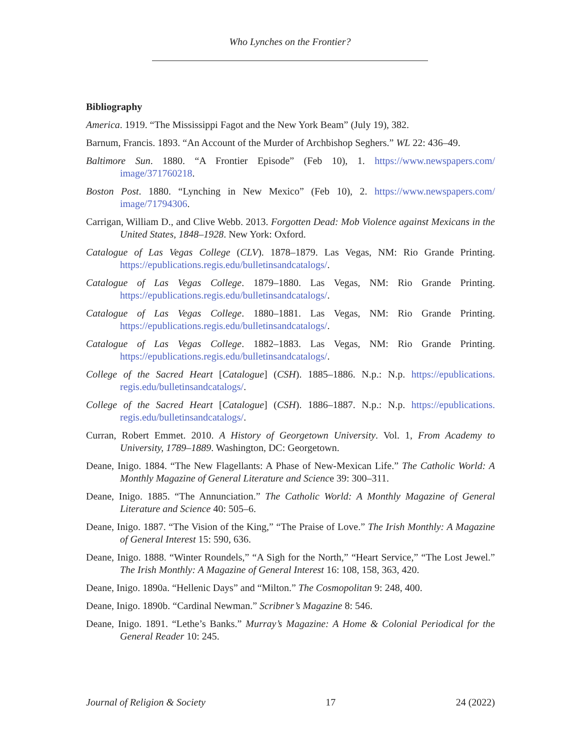Who Lynches on the Frontier?
Bibliography
America. 1919. “The Mississippi Fagot and the New York Beam” (July 19), 382.
Barnum, Francis. 1893. “An Account of the Murder of Archbishop Seghers.” WL 22: 436–49.
Baltimore Sun. 1880. “A Frontier Episode” (Feb 10), 1. https://www.newspapers.com/ image/371760218.
Boston Post. 1880. “Lynching in New Mexico” (Feb 10), 2. https://www.newspapers.com/ image/71794306.
Carrigan, William D., and Clive Webb. 2013. Forgotten Dead: Mob Violence against Mexicans in the United States, 1848–1928. New York: Oxford.
Catalogue of Las Vegas College (CLV). 1878–1879. Las Vegas, NM: Rio Grande Printing. https://epublications.regis.edu/bulletinsandcatalogs/.
Catalogue of Las Vegas College. 1879–1880. Las Vegas, NM: Rio Grande Printing. https://epublications.regis.edu/bulletinsandcatalogs/.
Catalogue of Las Vegas College. 1880–1881. Las Vegas, NM: Rio Grande Printing. https://epublications.regis.edu/bulletinsandcatalogs/.
Catalogue of Las Vegas College. 1882–1883. Las Vegas, NM: Rio Grande Printing. https://epublications.regis.edu/bulletinsandcatalogs/.
College of the Sacred Heart [Catalogue] (CSH). 1885–1886. N.p.: N.p. https://epublications. regis.edu/bulletinsandcatalogs/.
College of the Sacred Heart [Catalogue] (CSH). 1886–1887. N.p.: N.p. https://epublications. regis.edu/bulletinsandcatalogs/.
Curran, Robert Emmet. 2010. A History of Georgetown University. Vol. 1, From Academy to University, 1789–1889. Washington, DC: Georgetown.
Deane, Inigo. 1884. “The New Flagellants: A Phase of New-Mexican Life.” The Catholic World: A Monthly Magazine of General Literature and Science 39: 300–311.
Deane, Inigo. 1885. “The Annunciation.” The Catholic World: A Monthly Magazine of General Literature and Science 40: 505–6.
Deane, Inigo. 1887. “The Vision of the King,” “The Praise of Love.” The Irish Monthly: A Magazine of General Interest 15: 590, 636.
Deane, Inigo. 1888. “Winter Roundels,” “A Sigh for the North,” “Heart Service,” “The Lost Jewel.” The Irish Monthly: A Magazine of General Interest 16: 108, 158, 363, 420.
Deane, Inigo. 1890a. “Hellenic Days” and “Milton.” The Cosmopolitan 9: 248, 400.
Deane, Inigo. 1890b. “Cardinal Newman.” Scribner’s Magazine 8: 546.
Deane, Inigo. 1891. “Lethe’s Banks.” Murray’s Magazine: A Home & Colonial Periodical for the General Reader 10: 245.
Journal of Religion & Society 17 24 (2022)